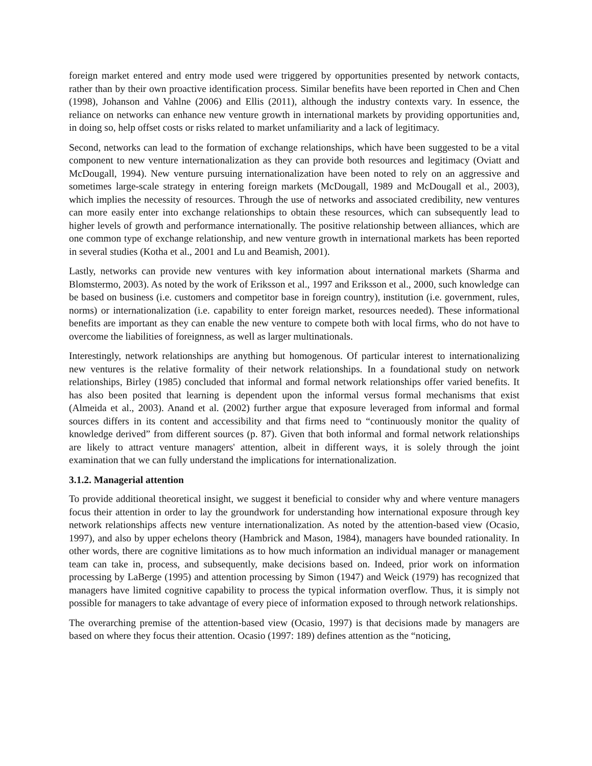foreign market entered and entry mode used were triggered by opportunities presented by network contacts, rather than by their own proactive identification process. Similar benefits have been reported in Chen and Chen (1998), Johanson and Vahlne (2006) and Ellis (2011), although the industry contexts vary. In essence, the reliance on networks can enhance new venture growth in international markets by providing opportunities and, in doing so, help offset costs or risks related to market unfamiliarity and a lack of legitimacy.
Second, networks can lead to the formation of exchange relationships, which have been suggested to be a vital component to new venture internationalization as they can provide both resources and legitimacy (Oviatt and McDougall, 1994). New venture pursuing internationalization have been noted to rely on an aggressive and sometimes large-scale strategy in entering foreign markets (McDougall, 1989 and McDougall et al., 2003), which implies the necessity of resources. Through the use of networks and associated credibility, new ventures can more easily enter into exchange relationships to obtain these resources, which can subsequently lead to higher levels of growth and performance internationally. The positive relationship between alliances, which are one common type of exchange relationship, and new venture growth in international markets has been reported in several studies (Kotha et al., 2001 and Lu and Beamish, 2001).
Lastly, networks can provide new ventures with key information about international markets (Sharma and Blomstermo, 2003). As noted by the work of Eriksson et al., 1997 and Eriksson et al., 2000, such knowledge can be based on business (i.e. customers and competitor base in foreign country), institution (i.e. government, rules, norms) or internationalization (i.e. capability to enter foreign market, resources needed). These informational benefits are important as they can enable the new venture to compete both with local firms, who do not have to overcome the liabilities of foreignness, as well as larger multinationals.
Interestingly, network relationships are anything but homogenous. Of particular interest to internationalizing new ventures is the relative formality of their network relationships. In a foundational study on network relationships, Birley (1985) concluded that informal and formal network relationships offer varied benefits. It has also been posited that learning is dependent upon the informal versus formal mechanisms that exist (Almeida et al., 2003). Anand et al. (2002) further argue that exposure leveraged from informal and formal sources differs in its content and accessibility and that firms need to “continuously monitor the quality of knowledge derived” from different sources (p. 87). Given that both informal and formal network relationships are likely to attract venture managers' attention, albeit in different ways, it is solely through the joint examination that we can fully understand the implications for internationalization.
3.1.2. Managerial attention
To provide additional theoretical insight, we suggest it beneficial to consider why and where venture managers focus their attention in order to lay the groundwork for understanding how international exposure through key network relationships affects new venture internationalization. As noted by the attention-based view (Ocasio, 1997), and also by upper echelons theory (Hambrick and Mason, 1984), managers have bounded rationality. In other words, there are cognitive limitations as to how much information an individual manager or management team can take in, process, and subsequently, make decisions based on. Indeed, prior work on information processing by LaBerge (1995) and attention processing by Simon (1947) and Weick (1979) has recognized that managers have limited cognitive capability to process the typical information overflow. Thus, it is simply not possible for managers to take advantage of every piece of information exposed to through network relationships.
The overarching premise of the attention-based view (Ocasio, 1997) is that decisions made by managers are based on where they focus their attention. Ocasio (1997: 189) defines attention as the “noticing,